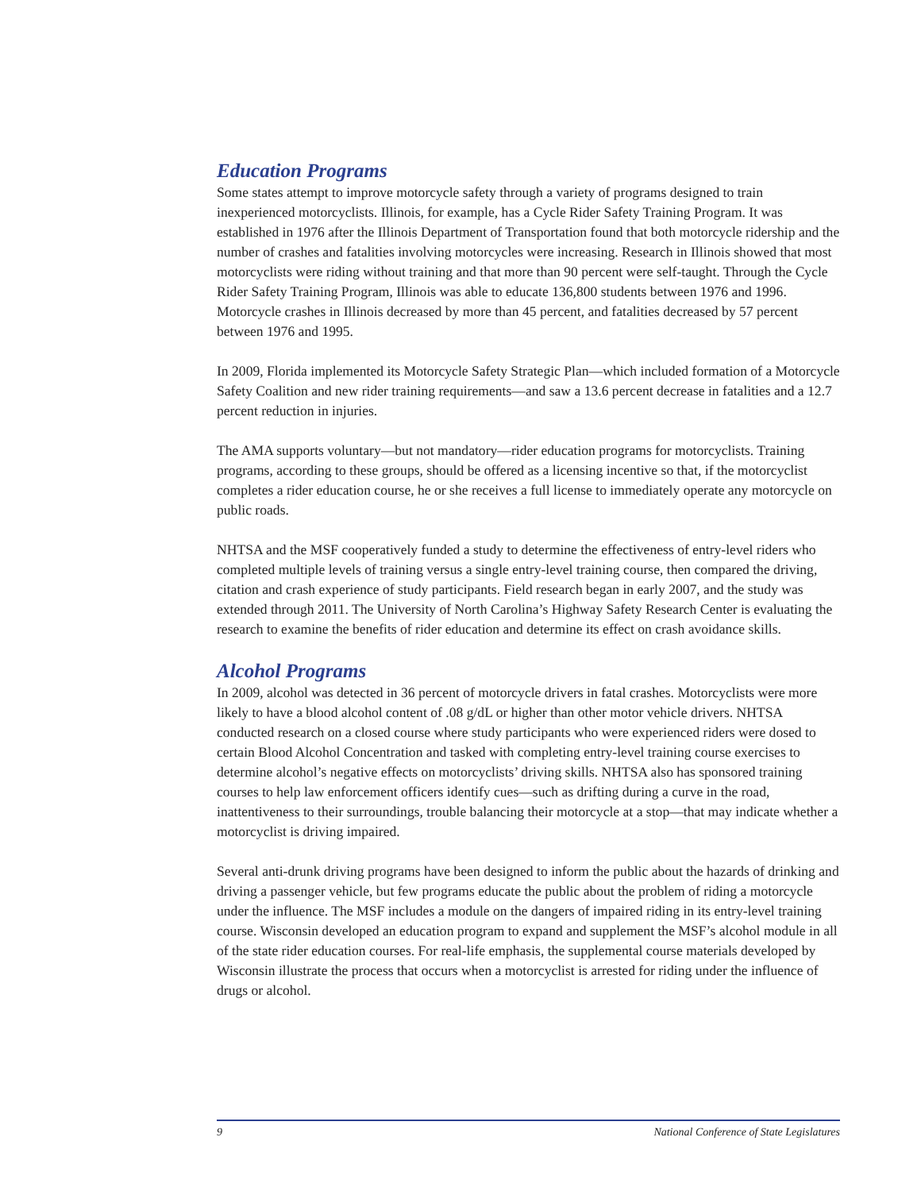Education Programs
Some states attempt to improve motorcycle safety through a variety of programs designed to train inexperienced motorcyclists. Illinois, for example, has a Cycle Rider Safety Training Program. It was established in 1976 after the Illinois Department of Transportation found that both motorcycle ridership and the number of crashes and fatalities involving motorcycles were increasing. Research in Illinois showed that most motorcyclists were riding without training and that more than 90 percent were self-taught. Through the Cycle Rider Safety Training Program, Illinois was able to educate 136,800 students between 1976 and 1996. Motorcycle crashes in Illinois decreased by more than 45 percent, and fatalities decreased by 57 percent between 1976 and 1995.
In 2009, Florida implemented its Motorcycle Safety Strategic Plan—which included formation of a Motorcycle Safety Coalition and new rider training requirements—and saw a 13.6 percent decrease in fatalities and a 12.7 percent reduction in injuries.
The AMA supports voluntary—but not mandatory—rider education programs for motorcyclists. Training programs, according to these groups, should be offered as a licensing incentive so that, if the motorcyclist completes a rider education course, he or she receives a full license to immediately operate any motorcycle on public roads.
NHTSA and the MSF cooperatively funded a study to determine the effectiveness of entry-level riders who completed multiple levels of training versus a single entry-level training course, then compared the driving, citation and crash experience of study participants. Field research began in early 2007, and the study was extended through 2011. The University of North Carolina’s Highway Safety Research Center is evaluating the research to examine the benefits of rider education and determine its effect on crash avoidance skills.
Alcohol Programs
In 2009, alcohol was detected in 36 percent of motorcycle drivers in fatal crashes. Motorcyclists were more likely to have a blood alcohol content of .08 g/dL or higher than other motor vehicle drivers. NHTSA conducted research on a closed course where study participants who were experienced riders were dosed to certain Blood Alcohol Concentration and tasked with completing entry-level training course exercises to determine alcohol’s negative effects on motorcyclists’ driving skills. NHTSA also has sponsored training courses to help law enforcement officers identify cues—such as drifting during a curve in the road, inattentiveness to their surroundings, trouble balancing their motorcycle at a stop—that may indicate whether a motorcyclist is driving impaired.
Several anti-drunk driving programs have been designed to inform the public about the hazards of drinking and driving a passenger vehicle, but few programs educate the public about the problem of riding a motorcycle under the influence. The MSF includes a module on the dangers of impaired riding in its entry-level training course. Wisconsin developed an education program to expand and supplement the MSF’s alcohol module in all of the state rider education courses. For real-life emphasis, the supplemental course materials developed by Wisconsin illustrate the process that occurs when a motorcyclist is arrested for riding under the influence of drugs or alcohol.
9 National Conference of State Legislatures